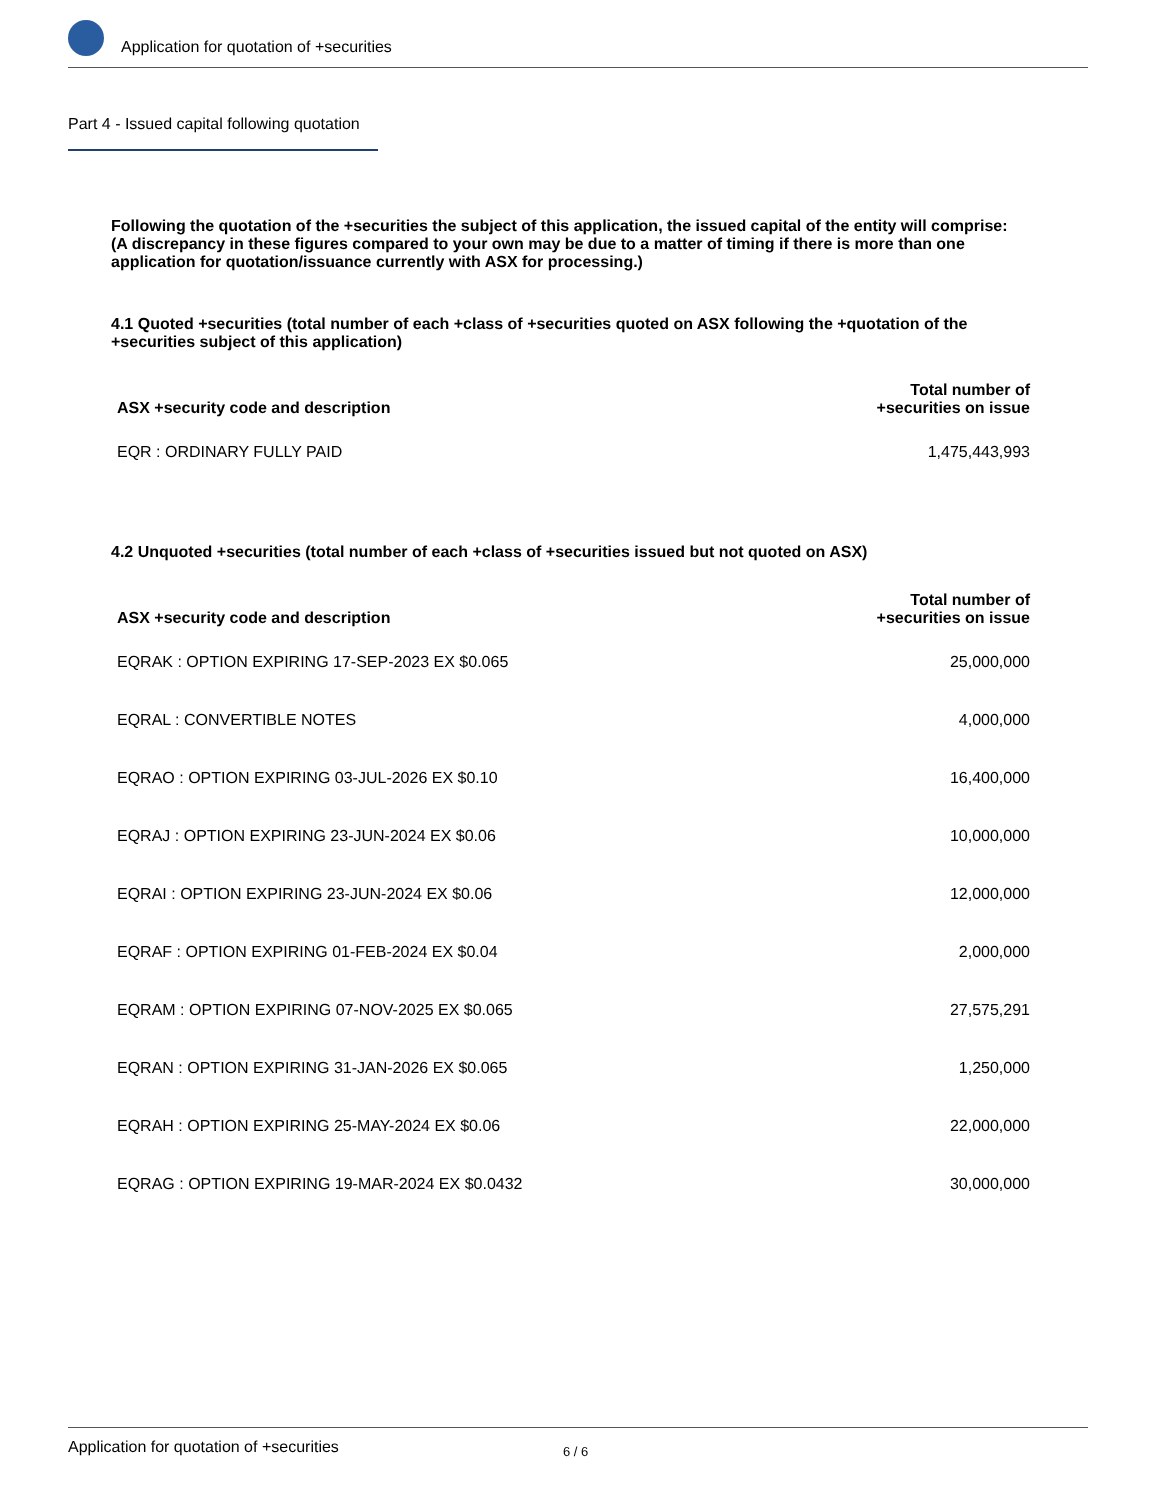Application for quotation of +securities
Part 4 - Issued capital following quotation
Following the quotation of the +securities the subject of this application, the issued capital of the entity will comprise:
(A discrepancy in these figures compared to your own may be due to a matter of timing if there is more than one application for quotation/issuance currently with ASX for processing.)
4.1 Quoted +securities (total number of each +class of +securities quoted on ASX following the +quotation of the +securities subject of this application)
| ASX +security code and description | Total number of +securities on issue |
| --- | --- |
| EQR : ORDINARY FULLY PAID | 1,475,443,993 |
4.2 Unquoted +securities (total number of each +class of +securities issued but not quoted on ASX)
| ASX +security code and description | Total number of +securities on issue |
| --- | --- |
| EQRAK : OPTION EXPIRING 17-SEP-2023 EX $0.065 | 25,000,000 |
| EQRAL : CONVERTIBLE NOTES | 4,000,000 |
| EQRAO : OPTION EXPIRING 03-JUL-2026 EX $0.10 | 16,400,000 |
| EQRAJ : OPTION EXPIRING 23-JUN-2024 EX $0.06 | 10,000,000 |
| EQRAI : OPTION EXPIRING 23-JUN-2024 EX $0.06 | 12,000,000 |
| EQRAF : OPTION EXPIRING 01-FEB-2024 EX $0.04 | 2,000,000 |
| EQRAM : OPTION EXPIRING 07-NOV-2025 EX $0.065 | 27,575,291 |
| EQRAN : OPTION EXPIRING 31-JAN-2026 EX $0.065 | 1,250,000 |
| EQRAH : OPTION EXPIRING 25-MAY-2024 EX $0.06 | 22,000,000 |
| EQRAG : OPTION EXPIRING 19-MAR-2024 EX $0.0432 | 30,000,000 |
Application for quotation of +securities 6 / 6